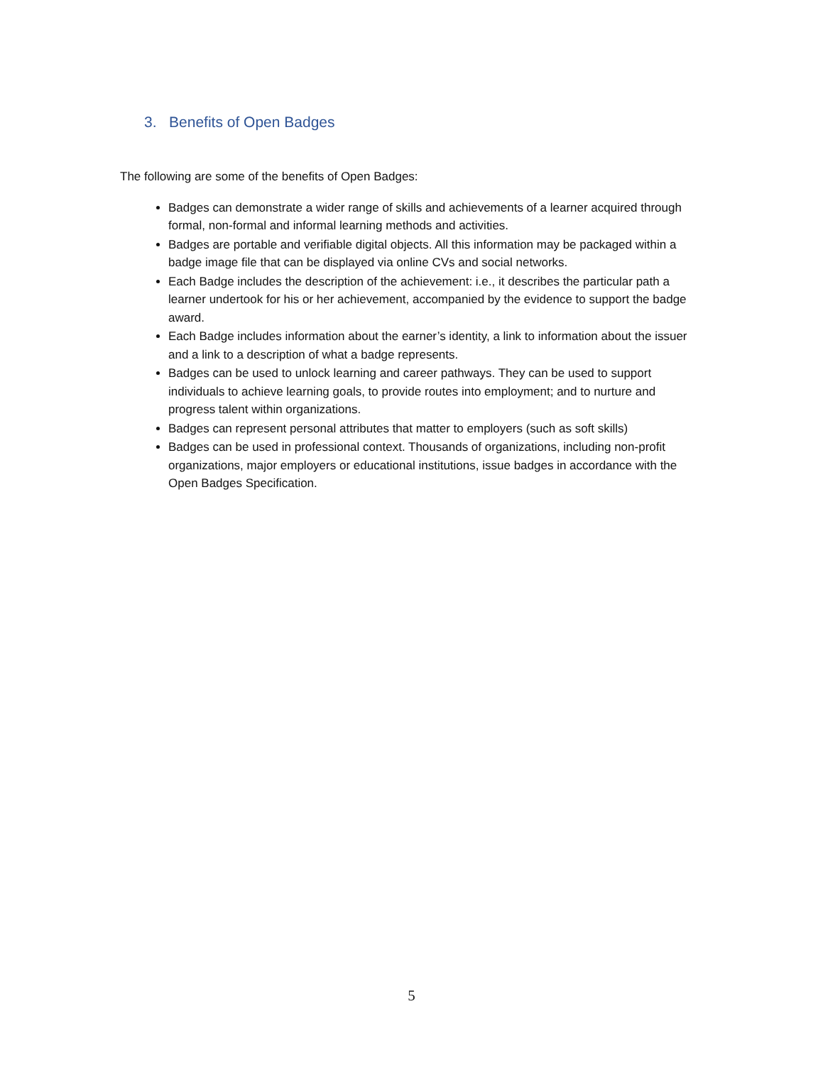3. Benefits of Open Badges
The following are some of the benefits of Open Badges:
Badges can demonstrate a wider range of skills and achievements of a learner acquired through formal, non-formal and informal learning methods and activities.
Badges are portable and verifiable digital objects. All this information may be packaged within a badge image file that can be displayed via online CVs and social networks.
Each Badge includes the description of the achievement: i.e., it describes the particular path a learner undertook for his or her achievement, accompanied by the evidence to support the badge award.
Each Badge includes information about the earner’s identity, a link to information about the issuer and a link to a description of what a badge represents.
Badges can be used to unlock learning and career pathways. They can be used to support individuals to achieve learning goals, to provide routes into employment; and to nurture and progress talent within organizations.
Badges can represent personal attributes that matter to employers (such as soft skills)
Badges can be used in professional context. Thousands of organizations, including non-profit organizations, major employers or educational institutions, issue badges in accordance with the Open Badges Specification.
5